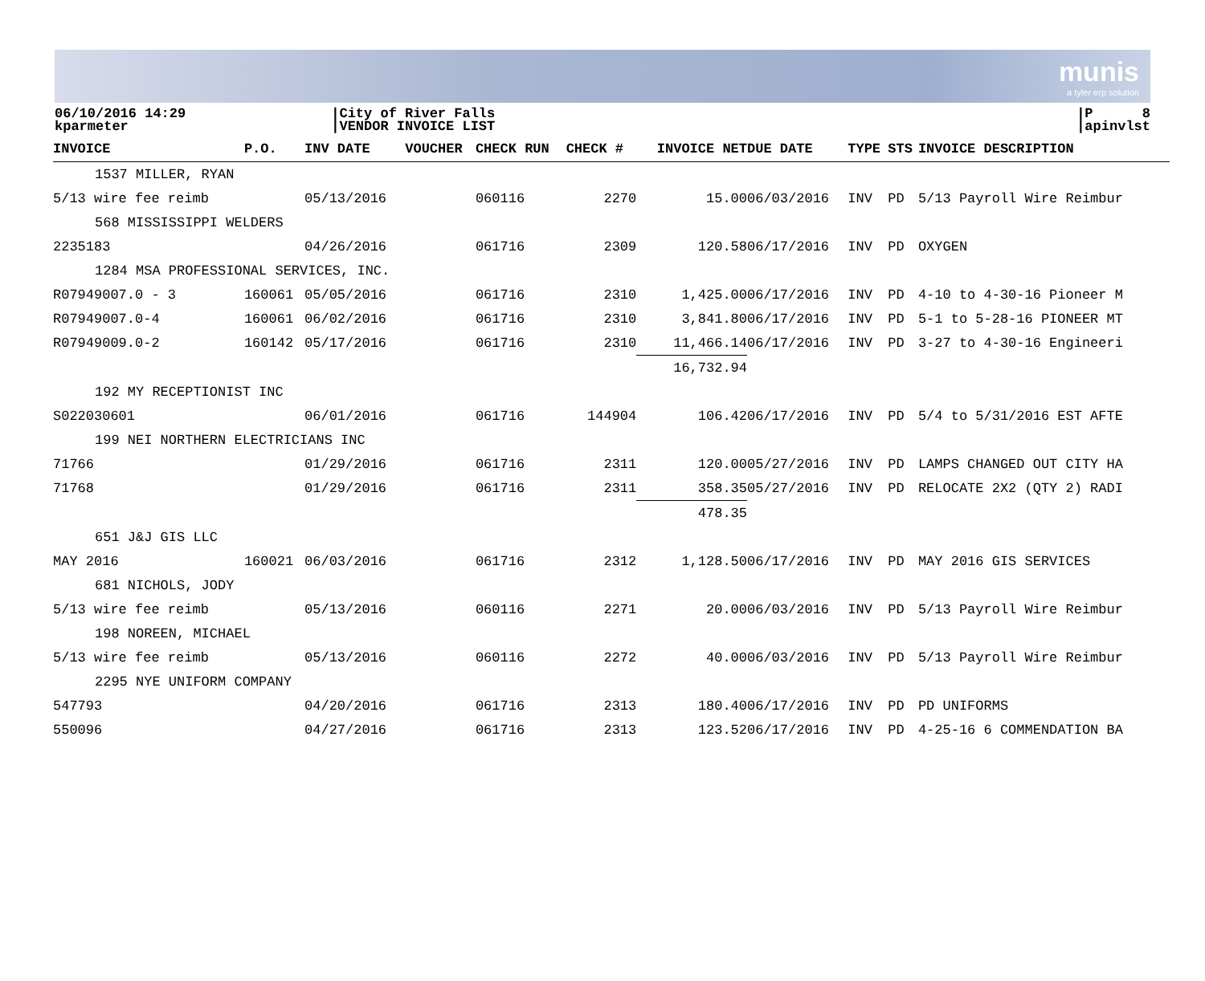munis
a tyler erp solution
06/10/2016 14:29
kparmeter
|City of River Falls
|VENDOR INVOICE LIST
|P 8
|apinvlst
| INVOICE | P.O. | INV DATE | VOUCHER | CHECK RUN | CHECK # | INVOICE NET | DUE DATE | TYPE | STS | INVOICE DESCRIPTION |
| --- | --- | --- | --- | --- | --- | --- | --- | --- | --- | --- |
| 1537 MILLER, RYAN | | | | | | | | | | |
| 5/13 wire fee reimb | | 05/13/2016 | | 060116 | 2270 | 15.00 | 06/03/2016 | INV | PD | 5/13 Payroll Wire Reimbur |
| 568 MISSISSIPPI WELDERS | | | | | | | | | | |
| 2235183 | | 04/26/2016 | | 061716 | 2309 | 120.58 | 06/17/2016 | INV | PD | OXYGEN |
| 1284 MSA PROFESSIONAL SERVICES, INC. | | | | | | | | | | |
| R07949007.0 - 3 | 160061 | 05/05/2016 | | 061716 | 2310 | 1,425.00 | 06/17/2016 | INV | PD | 4-10 to 4-30-16 Pioneer M |
| R07949007.0-4 | 160061 | 06/02/2016 | | 061716 | 2310 | 3,841.80 | 06/17/2016 | INV | PD | 5-1 to 5-28-16 PIONEER MT |
| R07949009.0-2 | 160142 | 05/17/2016 | | 061716 | 2310 | 11,466.14 | 06/17/2016 | INV | PD | 3-27 to 4-30-16 Engineeri |
| | | | | | | 16,732.94 | | | | |
| 192 MY RECEPTIONIST INC | | | | | | | | | | |
| S022030601 | | 06/01/2016 | | 061716 | 144904 | 106.42 | 06/17/2016 | INV | PD | 5/4 to 5/31/2016 EST AFTE |
| 199 NEI NORTHERN ELECTRICIANS INC | | | | | | | | | | |
| 71766 | | 01/29/2016 | | 061716 | 2311 | 120.00 | 05/27/2016 | INV | PD | LAMPS CHANGED OUT CITY HA |
| 71768 | | 01/29/2016 | | 061716 | 2311 | 358.35 | 05/27/2016 | INV | PD | RELOCATE 2X2 (QTY 2) RADI |
| | | | | | | 478.35 | | | | |
| 651 J&J GIS LLC | | | | | | | | | | |
| MAY 2016 | 160021 | 06/03/2016 | | 061716 | 2312 | 1,128.50 | 06/17/2016 | INV | PD | MAY 2016 GIS SERVICES |
| 681 NICHOLS, JODY | | | | | | | | | | |
| 5/13 wire fee reimb | | 05/13/2016 | | 060116 | 2271 | 20.00 | 06/03/2016 | INV | PD | 5/13 Payroll Wire Reimbur |
| 198 NOREEN, MICHAEL | | | | | | | | | | |
| 5/13 wire fee reimb | | 05/13/2016 | | 060116 | 2272 | 40.00 | 06/03/2016 | INV | PD | 5/13 Payroll Wire Reimbur |
| 2295 NYE UNIFORM COMPANY | | | | | | | | | | |
| 547793 | | 04/20/2016 | | 061716 | 2313 | 180.40 | 06/17/2016 | INV | PD | PD UNIFORMS |
| 550096 | | 04/27/2016 | | 061716 | 2313 | 123.52 | 06/17/2016 | INV | PD | 4-25-16 6 COMMENDATION BA |